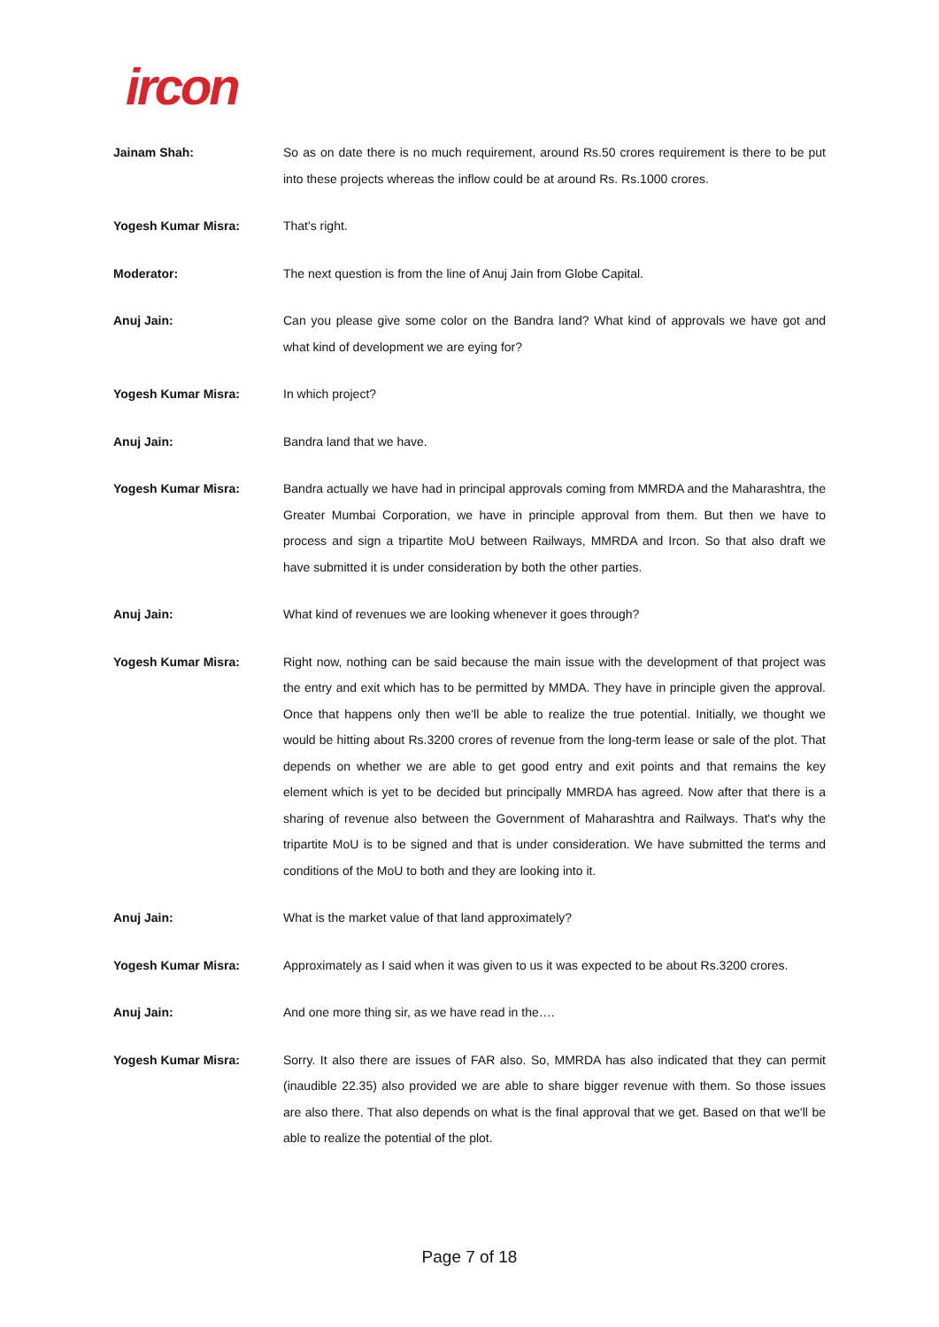ircon
Jainam Shah: So as on date there is no much requirement, around Rs.50 crores requirement is there to be put into these projects whereas the inflow could be at around Rs. Rs.1000 crores.
Yogesh Kumar Misra: That's right.
Moderator: The next question is from the line of Anuj Jain from Globe Capital.
Anuj Jain: Can you please give some color on the Bandra land? What kind of approvals we have got and what kind of development we are eying for?
Yogesh Kumar Misra: In which project?
Anuj Jain: Bandra land that we have.
Yogesh Kumar Misra: Bandra actually we have had in principal approvals coming from MMRDA and the Maharashtra, the Greater Mumbai Corporation, we have in principle approval from them. But then we have to process and sign a tripartite MoU between Railways, MMRDA and Ircon. So that also draft we have submitted it is under consideration by both the other parties.
Anuj Jain: What kind of revenues we are looking whenever it goes through?
Yogesh Kumar Misra: Right now, nothing can be said because the main issue with the development of that project was the entry and exit which has to be permitted by MMDA. They have in principle given the approval. Once that happens only then we'll be able to realize the true potential. Initially, we thought we would be hitting about Rs.3200 crores of revenue from the long-term lease or sale of the plot. That depends on whether we are able to get good entry and exit points and that remains the key element which is yet to be decided but principally MMRDA has agreed. Now after that there is a sharing of revenue also between the Government of Maharashtra and Railways. That's why the tripartite MoU is to be signed and that is under consideration. We have submitted the terms and conditions of the MoU to both and they are looking into it.
Anuj Jain: What is the market value of that land approximately?
Yogesh Kumar Misra: Approximately as I said when it was given to us it was expected to be about Rs.3200 crores.
Anuj Jain: And one more thing sir, as we have read in the….
Yogesh Kumar Misra: Sorry. It also there are issues of FAR also. So, MMRDA has also indicated that they can permit (inaudible 22.35) also provided we are able to share bigger revenue with them. So those issues are also there. That also depends on what is the final approval that we get. Based on that we'll be able to realize the potential of the plot.
Page 7 of 18